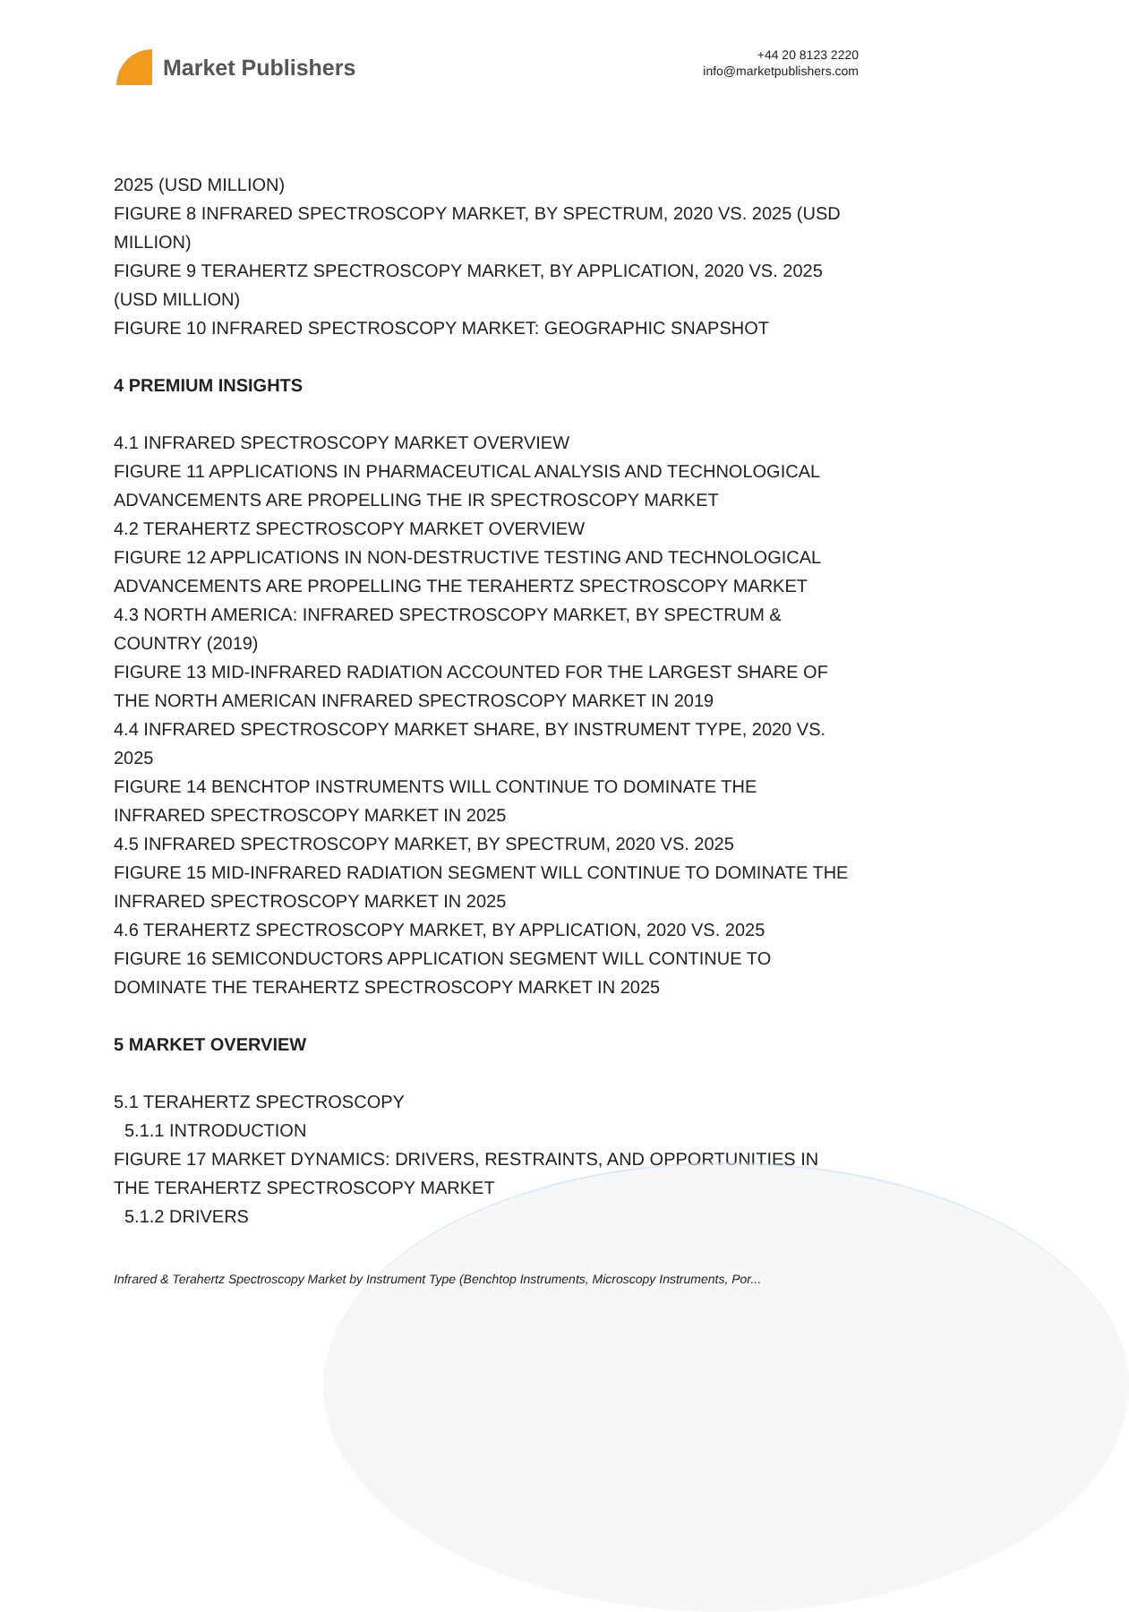Market Publishers
+44 20 8123 2220
info@marketpublishers.com
2025 (USD MILLION)
FIGURE 8 INFRARED SPECTROSCOPY MARKET, BY SPECTRUM, 2020 VS. 2025 (USD MILLION)
FIGURE 9 TERAHERTZ SPECTROSCOPY MARKET, BY APPLICATION, 2020 VS. 2025 (USD MILLION)
FIGURE 10 INFRARED SPECTROSCOPY MARKET: GEOGRAPHIC SNAPSHOT
4 PREMIUM INSIGHTS
4.1 INFRARED SPECTROSCOPY MARKET OVERVIEW
FIGURE 11 APPLICATIONS IN PHARMACEUTICAL ANALYSIS AND TECHNOLOGICAL ADVANCEMENTS ARE PROPELLING THE IR SPECTROSCOPY MARKET
4.2 TERAHERTZ SPECTROSCOPY MARKET OVERVIEW
FIGURE 12 APPLICATIONS IN NON-DESTRUCTIVE TESTING AND TECHNOLOGICAL ADVANCEMENTS ARE PROPELLING THE TERAHERTZ SPECTROSCOPY MARKET
4.3 NORTH AMERICA: INFRARED SPECTROSCOPY MARKET, BY SPECTRUM & COUNTRY (2019)
FIGURE 13 MID-INFRARED RADIATION ACCOUNTED FOR THE LARGEST SHARE OF THE NORTH AMERICAN INFRARED SPECTROSCOPY MARKET IN 2019
4.4 INFRARED SPECTROSCOPY MARKET SHARE, BY INSTRUMENT TYPE, 2020 VS. 2025
FIGURE 14 BENCHTOP INSTRUMENTS WILL CONTINUE TO DOMINATE THE INFRARED SPECTROSCOPY MARKET IN 2025
4.5 INFRARED SPECTROSCOPY MARKET, BY SPECTRUM, 2020 VS. 2025
FIGURE 15 MID-INFRARED RADIATION SEGMENT WILL CONTINUE TO DOMINATE THE INFRARED SPECTROSCOPY MARKET IN 2025
4.6 TERAHERTZ SPECTROSCOPY MARKET, BY APPLICATION, 2020 VS. 2025
FIGURE 16 SEMICONDUCTORS APPLICATION SEGMENT WILL CONTINUE TO DOMINATE THE TERAHERTZ SPECTROSCOPY MARKET IN 2025
5 MARKET OVERVIEW
5.1 TERAHERTZ SPECTROSCOPY
5.1.1 INTRODUCTION
FIGURE 17 MARKET DYNAMICS: DRIVERS, RESTRAINTS, AND OPPORTUNITIES IN THE TERAHERTZ SPECTROSCOPY MARKET
5.1.2 DRIVERS
Infrared & Terahertz Spectroscopy Market by Instrument Type (Benchtop Instruments, Microscopy Instruments, Por...